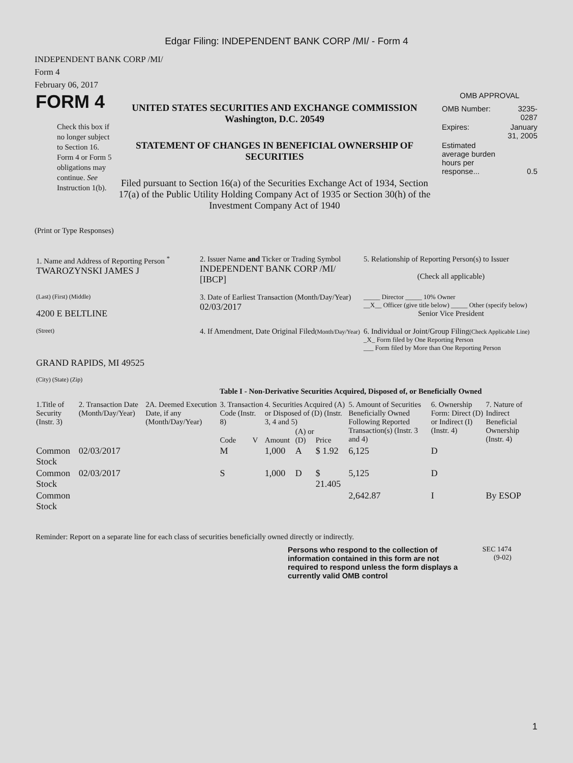Edgar Filing: INDEPENDENT BANK CORP /MI/ - Form 4
INDEPENDENT BANK CORP /MI/
Form 4
February 06, 2017
FORM 4
Check this box if no longer subject to Section 16. Form 4 or Form 5 obligations may continue. See Instruction 1(b).
UNITED STATES SECURITIES AND EXCHANGE COMMISSION
Washington, D.C. 20549
STATEMENT OF CHANGES IN BENEFICIAL OWNERSHIP OF SECURITIES
Filed pursuant to Section 16(a) of the Securities Exchange Act of 1934, Section 17(a) of the Public Utility Holding Company Act of 1935 or Section 30(h) of the Investment Company Act of 1940
OMB APPROVAL
| OMB Number: | 3235-0287 |
| Expires: | January 31, 2005 |
| Estimated average burden hours per response... | 0.5 |
(Print or Type Responses)
| 1. Name and Address of Reporting Person <sup>*</sup> TWAROZYNSKI JAMES J | 2. Issuer Name and Ticker or Trading Symbol INDEPENDENT BANK CORP /MI/ [IBCP] | 5. Relationship of Reporting Person(s) to Issuer (Check all applicable) |
| (Last) (First) (Middle) 4200 E BELTLINE | 3. Date of Earliest Transaction (Month/Day/Year) 02/03/2017 | _____ Director _____ 10% Owner __X__ Officer (give title below) _____ Other (specify below) Senior Vice President |
| (Street) GRAND RAPIDS, MI 49525 (City) (State) (Zip) | 4. If Amendment, Date Original Filed (Month/Day/Year) | 6. Individual or Joint/Group Filing (Check Applicable Line) _X_ Form filed by One Reporting Person ___ Form filed by More than One Reporting Person |
Table I - Non-Derivative Securities Acquired, Disposed of, or Beneficially Owned
| 1.Title of Security (Instr. 3) | 2. Transaction Date (Month/Day/Year) | 2A. Deemed Execution Date, if any (Month/Day/Year) | 3. Transaction Code (Instr. 8) | | 4. Securities Acquired (A) or Disposed of (D) (Instr. 3, 4 and 5) | | | 5. Amount of Securities Beneficially Owned Following Reported Transaction(s) (Instr. 3 and 4) | 6. Ownership Form: Direct (D) or Indirect (I) (Instr. 4) | 7. Nature of Indirect Beneficial Ownership (Instr. 4) |
| --- | --- | --- | --- | --- | --- | --- | --- | --- | --- | --- |
| | | | Code | V | Amount | (A) or (D) | Price | | | |
| Common Stock | 02/03/2017 | | M | | 1,000 | A | $ 1.92 | 6,125 | D | |
| Common Stock | 02/03/2017 | | S | | 1,000 | D | $ 21.405 | 5,125 | D | |
| Common Stock | | | | | | | | 2,642.87 | I | By ESOP |
Reminder: Report on a separate line for each class of securities beneficially owned directly or indirectly.
Persons who respond to the collection of information contained in this form are not required to respond unless the form displays a currently valid OMB control
SEC 1474
(9-02)
1